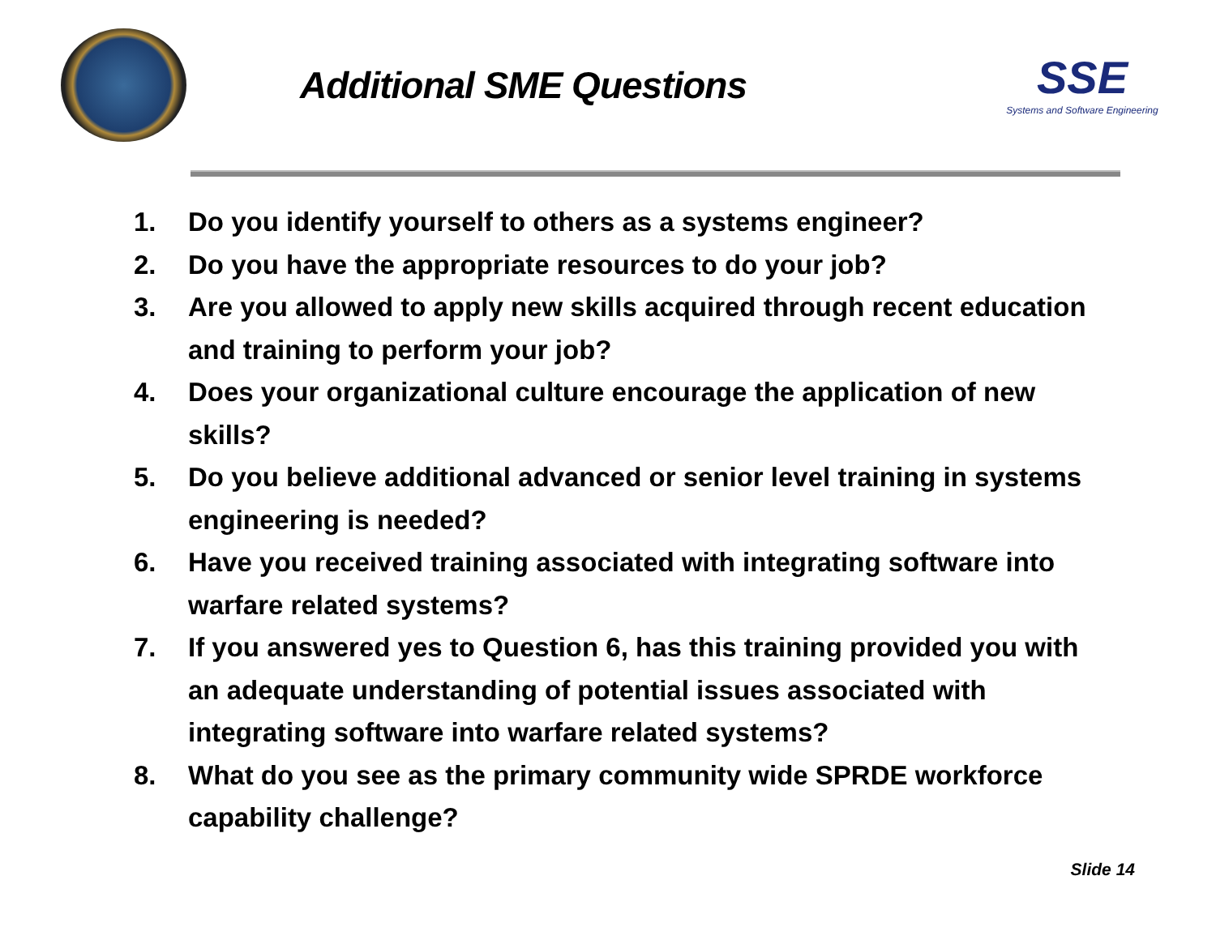Additional SME Questions
SSE
Systems and Software Engineering
1. Do you identify yourself to others as a systems engineer?
2. Do you have the appropriate resources to do your job?
3. Are you allowed to apply new skills acquired through recent education and training to perform your job?
4. Does your organizational culture encourage the application of new skills?
5. Do you believe additional advanced or senior level training in systems engineering is needed?
6. Have you received training associated with integrating software into warfare related systems?
7. If you answered yes to Question 6, has this training provided you with an adequate understanding of potential issues associated with integrating software into warfare related systems?
8. What do you see as the primary community wide SPRDE workforce capability challenge?
Slide 14